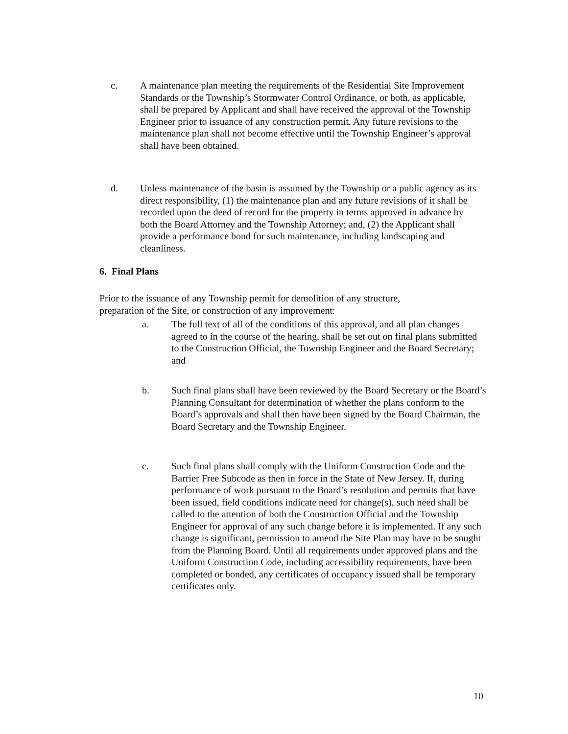c. A maintenance plan meeting the requirements of the Residential Site Improvement Standards or the Township’s Stormwater Control Ordinance, or both, as applicable, shall be prepared by Applicant and shall have received the approval of the Township Engineer prior to issuance of any construction permit. Any future revisions to the maintenance plan shall not become effective until the Township Engineer’s approval shall have been obtained.
d. Unless maintenance of the basin is assumed by the Township or a public agency as its direct responsibility, (1) the maintenance plan and any future revisions of it shall be recorded upon the deed of record for the property in terms approved in advance by both the Board Attorney and the Township Attorney; and, (2) the Applicant shall provide a performance bond for such maintenance, including landscaping and cleanliness.
6. Final Plans
Prior to the issuance of any Township permit for demolition of any structure, preparation of the Site, or construction of any improvement:
a. The full text of all of the conditions of this approval, and all plan changes agreed to in the course of the hearing, shall be set out on final plans submitted to the Construction Official, the Township Engineer and the Board Secretary; and
b. Such final plans shall have been reviewed by the Board Secretary or the Board’s Planning Consultant for determination of whether the plans conform to the Board’s approvals and shall then have been signed by the Board Chairman, the Board Secretary and the Township Engineer.
c. Such final plans shall comply with the Uniform Construction Code and the Barrier Free Subcode as then in force in the State of New Jersey. If, during performance of work pursuant to the Board’s resolution and permits that have been issued, field conditions indicate need for change(s), such need shall be called to the attention of both the Construction Official and the Township Engineer for approval of any such change before it is implemented. If any such change is significant, permission to amend the Site Plan may have to be sought from the Planning Board. Until all requirements under approved plans and the Uniform Construction Code, including accessibility requirements, have been completed or bonded, any certificates of occupancy issued shall be temporary certificates only.
10